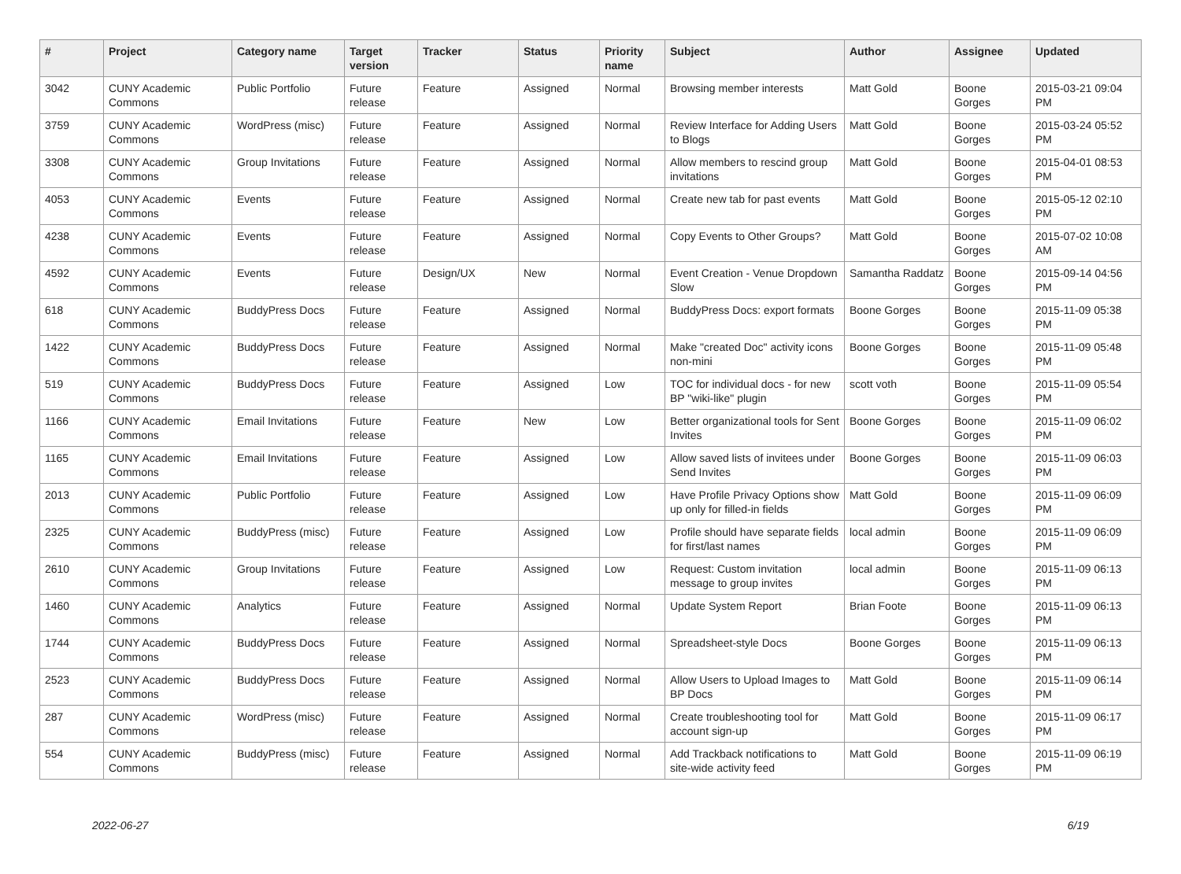| # | Project | Category name | Target version | Tracker | Status | Priority name | Subject | Author | Assignee | Updated |
| --- | --- | --- | --- | --- | --- | --- | --- | --- | --- | --- |
| 3042 | CUNY Academic Commons | Public Portfolio | Future release | Feature | Assigned | Normal | Browsing member interests | Matt Gold | Boone Gorges | 2015-03-21 09:04 PM |
| 3759 | CUNY Academic Commons | WordPress (misc) | Future release | Feature | Assigned | Normal | Review Interface for Adding Users to Blogs | Matt Gold | Boone Gorges | 2015-03-24 05:52 PM |
| 3308 | CUNY Academic Commons | Group Invitations | Future release | Feature | Assigned | Normal | Allow members to rescind group invitations | Matt Gold | Boone Gorges | 2015-04-01 08:53 PM |
| 4053 | CUNY Academic Commons | Events | Future release | Feature | Assigned | Normal | Create new tab for past events | Matt Gold | Boone Gorges | 2015-05-12 02:10 PM |
| 4238 | CUNY Academic Commons | Events | Future release | Feature | Assigned | Normal | Copy Events to Other Groups? | Matt Gold | Boone Gorges | 2015-07-02 10:08 AM |
| 4592 | CUNY Academic Commons | Events | Future release | Design/UX | New | Normal | Event Creation - Venue Dropdown Slow | Samantha Raddatz | Boone Gorges | 2015-09-14 04:56 PM |
| 618 | CUNY Academic Commons | BuddyPress Docs | Future release | Feature | Assigned | Normal | BuddyPress Docs: export formats | Boone Gorges | Boone Gorges | 2015-11-09 05:38 PM |
| 1422 | CUNY Academic Commons | BuddyPress Docs | Future release | Feature | Assigned | Normal | Make "created Doc" activity icons non-mini | Boone Gorges | Boone Gorges | 2015-11-09 05:48 PM |
| 519 | CUNY Academic Commons | BuddyPress Docs | Future release | Feature | Assigned | Low | TOC for individual docs - for new BP "wiki-like" plugin | scott voth | Boone Gorges | 2015-11-09 05:54 PM |
| 1166 | CUNY Academic Commons | Email Invitations | Future release | Feature | New | Low | Better organizational tools for Sent Invites | Boone Gorges | Boone Gorges | 2015-11-09 06:02 PM |
| 1165 | CUNY Academic Commons | Email Invitations | Future release | Feature | Assigned | Low | Allow saved lists of invitees under Send Invites | Boone Gorges | Boone Gorges | 2015-11-09 06:03 PM |
| 2013 | CUNY Academic Commons | Public Portfolio | Future release | Feature | Assigned | Low | Have Profile Privacy Options show up only for filled-in fields | Matt Gold | Boone Gorges | 2015-11-09 06:09 PM |
| 2325 | CUNY Academic Commons | BuddyPress (misc) | Future release | Feature | Assigned | Low | Profile should have separate fields for first/last names | local admin | Boone Gorges | 2015-11-09 06:09 PM |
| 2610 | CUNY Academic Commons | Group Invitations | Future release | Feature | Assigned | Low | Request: Custom invitation message to group invites | local admin | Boone Gorges | 2015-11-09 06:13 PM |
| 1460 | CUNY Academic Commons | Analytics | Future release | Feature | Assigned | Normal | Update System Report | Brian Foote | Boone Gorges | 2015-11-09 06:13 PM |
| 1744 | CUNY Academic Commons | BuddyPress Docs | Future release | Feature | Assigned | Normal | Spreadsheet-style Docs | Boone Gorges | Boone Gorges | 2015-11-09 06:13 PM |
| 2523 | CUNY Academic Commons | BuddyPress Docs | Future release | Feature | Assigned | Normal | Allow Users to Upload Images to BP Docs | Matt Gold | Boone Gorges | 2015-11-09 06:14 PM |
| 287 | CUNY Academic Commons | WordPress (misc) | Future release | Feature | Assigned | Normal | Create troubleshooting tool for account sign-up | Matt Gold | Boone Gorges | 2015-11-09 06:17 PM |
| 554 | CUNY Academic Commons | BuddyPress (misc) | Future release | Feature | Assigned | Normal | Add Trackback notifications to site-wide activity feed | Matt Gold | Boone Gorges | 2015-11-09 06:19 PM |
2022-06-27 6/19